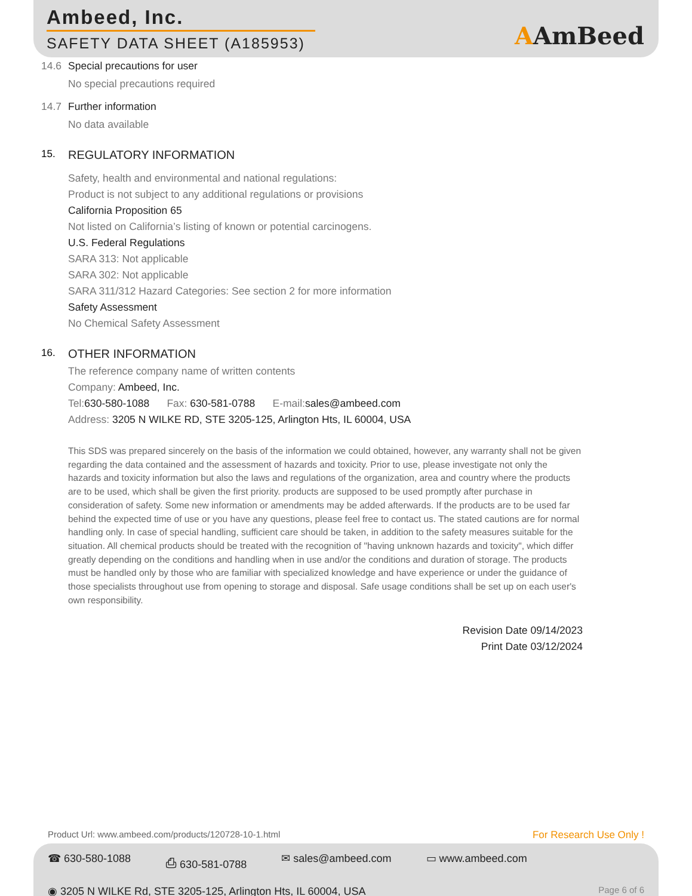Ambeed, Inc.
SAFETY DATA SHEET (A185953) AAmBeed
14.6 Special precautions for user
No special precautions required
14.7 Further information
No data available
15. REGULATORY INFORMATION
Safety, health and environmental and national regulations:
Product is not subject to any additional regulations or provisions
California Proposition 65
Not listed on California’s listing of known or potential carcinogens.
U.S. Federal Regulations
SARA 313: Not applicable
SARA 302: Not applicable
SARA 311/312 Hazard Categories: See section 2 for more information
Safety Assessment
No Chemical Safety Assessment
16. OTHER INFORMATION
The reference company name of written contents
Company: Ambeed, Inc.
Tel: 630-580-1088 Fax: 630-581-0788 E-mail: sales@ambeed.com
Address: 3205 N WILKE RD, STE 3205-125, Arlington Hts, IL 60004, USA
This SDS was prepared sincerely on the basis of the information we could obtained, however, any warranty shall not be given regarding the data contained and the assessment of hazards and toxicity. Prior to use, please investigate not only the hazards and toxicity information but also the laws and regulations of the organization, area and country where the products are to be used, which shall be given the first priority. products are supposed to be used promptly after purchase in consideration of safety. Some new information or amendments may be added afterwards. If the products are to be used far behind the expected time of use or you have any questions, please feel free to contact us. The stated cautions are for normal handling only. In case of special handling, sufficient care should be taken, in addition to the safety measures suitable for the situation. All chemical products should be treated with the recognition of "having unknown hazards and toxicity", which differ greatly depending on the conditions and handling when in use and/or the conditions and duration of storage. The products must be handled only by those who are familiar with specialized knowledge and have experience or under the guidance of those specialists throughout use from opening to storage and disposal. Safe usage conditions shall be set up on each user's own responsibility.
Revision Date 09/14/2023
Print Date 03/12/2024
Product Url: www.ambeed.com/products/120728-10-1.html For Research Use Only !
☎ 630-580-1088 ⎙ 630-581-0788 ✉ sales@ambeed.com ▭ www.ambeed.com
◉ 3205 N WILKE Rd, STE 3205-125, Arlington Hts, IL 60004, USA Page 6 of 6